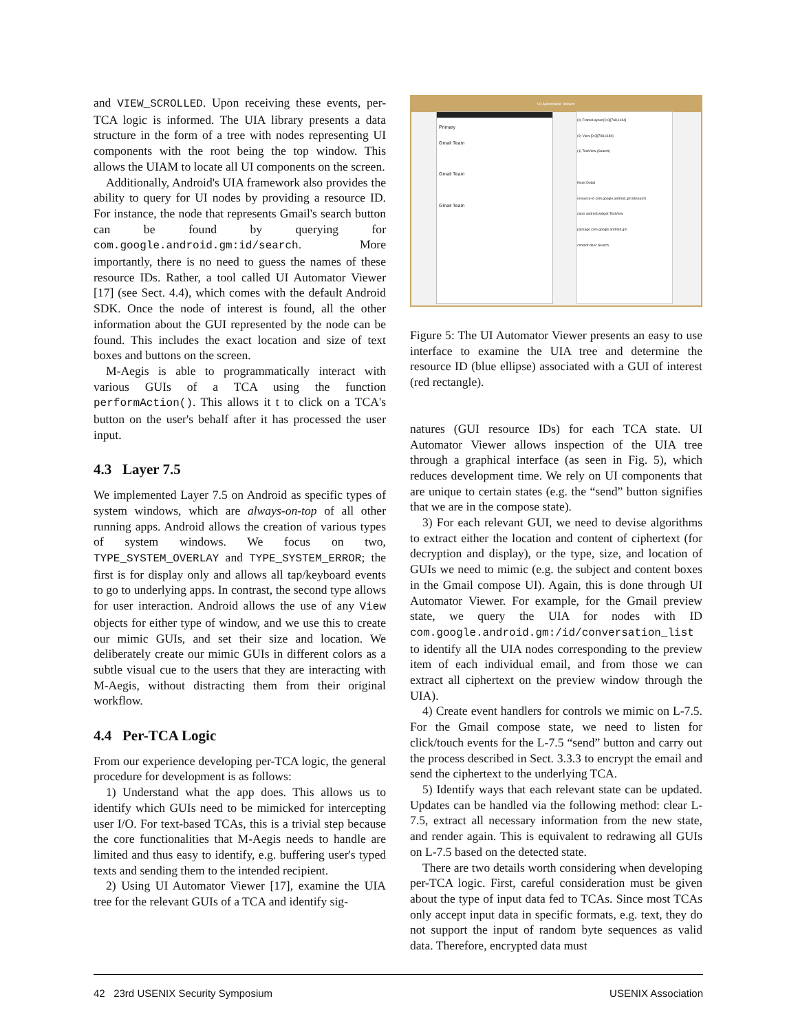and VIEW_SCROLLED. Upon receiving these events, per-TCA logic is informed. The UIA library presents a data structure in the form of a tree with nodes representing UI components with the root being the top window. This allows the UIAM to locate all UI components on the screen.
Additionally, Android's UIA framework also provides the ability to query for UI nodes by providing a resource ID. For instance, the node that represents Gmail's search button can be found by querying for com.google.android.gm:id/search. More importantly, there is no need to guess the names of these resource IDs. Rather, a tool called UI Automator Viewer [17] (see Sect. 4.4), which comes with the default Android SDK. Once the node of interest is found, all the other information about the GUI represented by the node can be found. This includes the exact location and size of text boxes and buttons on the screen.
M-Aegis is able to programmatically interact with various GUIs of a TCA using the function performAction(). This allows it t to click on a TCA's button on the user's behalf after it has processed the user input.
4.3 Layer 7.5
We implemented Layer 7.5 on Android as specific types of system windows, which are always-on-top of all other running apps. Android allows the creation of various types of system windows. We focus on two, TYPE_SYSTEM_OVERLAY and TYPE_SYSTEM_ERROR; the first is for display only and allows all tap/keyboard events to go to underlying apps. In contrast, the second type allows for user interaction. Android allows the use of any View objects for either type of window, and we use this to create our mimic GUIs, and set their size and location. We deliberately create our mimic GUIs in different colors as a subtle visual cue to the users that they are interacting with M-Aegis, without distracting them from their original workflow.
4.4 Per-TCA Logic
From our experience developing per-TCA logic, the general procedure for development is as follows:
1) Understand what the app does. This allows us to identify which GUIs need to be mimicked for intercepting user I/O. For text-based TCAs, this is a trivial step because the core functionalities that M-Aegis needs to handle are limited and thus easy to identify, e.g. buffering user's typed texts and sending them to the intended recipient.
2) Using UI Automator Viewer [17], examine the UIA tree for the relevant GUIs of a TCA and identify sig-
UI Automator Viewer
Primary
Gmail Team
Gmail Team
Gmail Team
(0) FrameLayout [0,0][768,1184]
(0) View [0,0][768,1184]
(1) TextView (Search)
Node Detail
resource-id com.google.android.gm:id/search
class android.widget.TextView
package com.google.android.gm
content-desc Search
Figure 5: The UI Automator Viewer presents an easy to use interface to examine the UIA tree and determine the resource ID (blue ellipse) associated with a GUI of interest (red rectangle).
natures (GUI resource IDs) for each TCA state. UI Automator Viewer allows inspection of the UIA tree through a graphical interface (as seen in Fig. 5), which reduces development time. We rely on UI components that are unique to certain states (e.g. the “send” button signifies that we are in the compose state).
3) For each relevant GUI, we need to devise algorithms to extract either the location and content of ciphertext (for decryption and display), or the type, size, and location of GUIs we need to mimic (e.g. the subject and content boxes in the Gmail compose UI). Again, this is done through UI Automator Viewer. For example, for the Gmail preview state, we query the UIA for nodes with ID com.google.android.gm:/id/conversation_list to identify all the UIA nodes corresponding to the preview item of each individual email, and from those we can extract all ciphertext on the preview window through the UIA).
4) Create event handlers for controls we mimic on L-7.5. For the Gmail compose state, we need to listen for click/touch events for the L-7.5 “send” button and carry out the process described in Sect. 3.3.3 to encrypt the email and send the ciphertext to the underlying TCA.
5) Identify ways that each relevant state can be updated. Updates can be handled via the following method: clear L-7.5, extract all necessary information from the new state, and render again. This is equivalent to redrawing all GUIs on L-7.5 based on the detected state.
There are two details worth considering when developing per-TCA logic. First, careful consideration must be given about the type of input data fed to TCAs. Since most TCAs only accept input data in specific formats, e.g. text, they do not support the input of random byte sequences as valid data. Therefore, encrypted data must
42 23rd USENIX Security Symposium USENIX Association